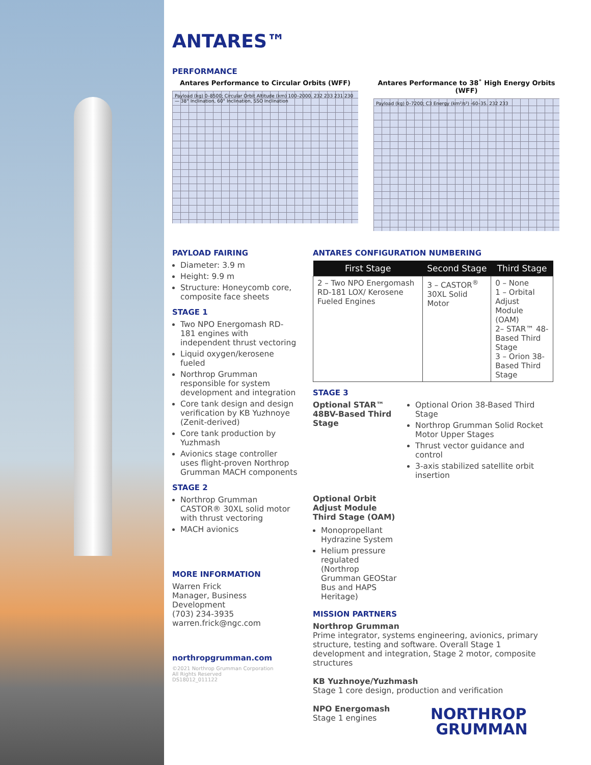ANTARES™
PERFORMANCE
Antares Performance to Circular Orbits (WFF)
Payload (kg) 0–8500; Circular Orbit Altitude (km) 100–2000. 232 233 231 230 — 38° Inclination, 60° Inclination, SSO Inclination
Antares Performance to 38˚ High Energy Orbits (WFF)
Payload (kg) 0–7200; C3 Energy (km²/s²) -60–35. 232 233
PAYLOAD FAIRING
Diameter: 3.9 m
Height: 9.9 m
Structure: Honeycomb core, composite face sheets
STAGE 1
Two NPO Energomash RD-181 engines with independent thrust vectoring
Liquid oxygen/kerosene fueled
Northrop Grumman responsible for system development and integration
Core tank design and design verification by KB Yuzhnoye (Zenit-derived)
Core tank production by Yuzhmash
Avionics stage controller uses flight-proven Northrop Grumman MACH components
STAGE 2
Northrop Grumman CASTOR® 30XL solid motor with thrust vectoring
MACH avionics
MORE INFORMATION
Warren Frick
Manager, Business Development
(703) 234-3935
warren.frick@ngc.com
northropgrumman.com
©2021 Northrop Grumman Corporation
All Rights Reserved
DS18012_011122
ANTARES CONFIGURATION NUMBERING
| First Stage | Second Stage | Third Stage |
| --- | --- | --- |
| 2 – Two NPO Energomash RD-181 LOX/ Kerosene Fueled Engines | 3 – CASTOR<sup>®</sup> 30XL Solid Motor | 0 – None 1 – Orbital Adjust Module (OAM) 2– STAR™ 48-Based Third Stage 3 – Orion 38-Based Third Stage |
STAGE 3
Optional STAR™ 48BV-Based Third Stage
Optional Orbit Adjust Module Third Stage (OAM)
Monopropellant Hydrazine System
Helium pressure regulated (Northrop Grumman GEOStar Bus and HAPS Heritage)
Optional Orion 38-Based Third Stage
Northrop Grumman Solid Rocket Motor Upper Stages
Thrust vector guidance and control
3-axis stabilized satellite orbit insertion
MISSION PARTNERS
Northrop Grumman
Prime integrator, systems engineering, avionics, primary structure, testing and software. Overall Stage 1 development and integration, Stage 2 motor, composite structures
KB Yuzhnoye/Yuzhmash
Stage 1 core design, production and verification
NPO Energomash
Stage 1 engines
NORTHROP
GRUMMAN